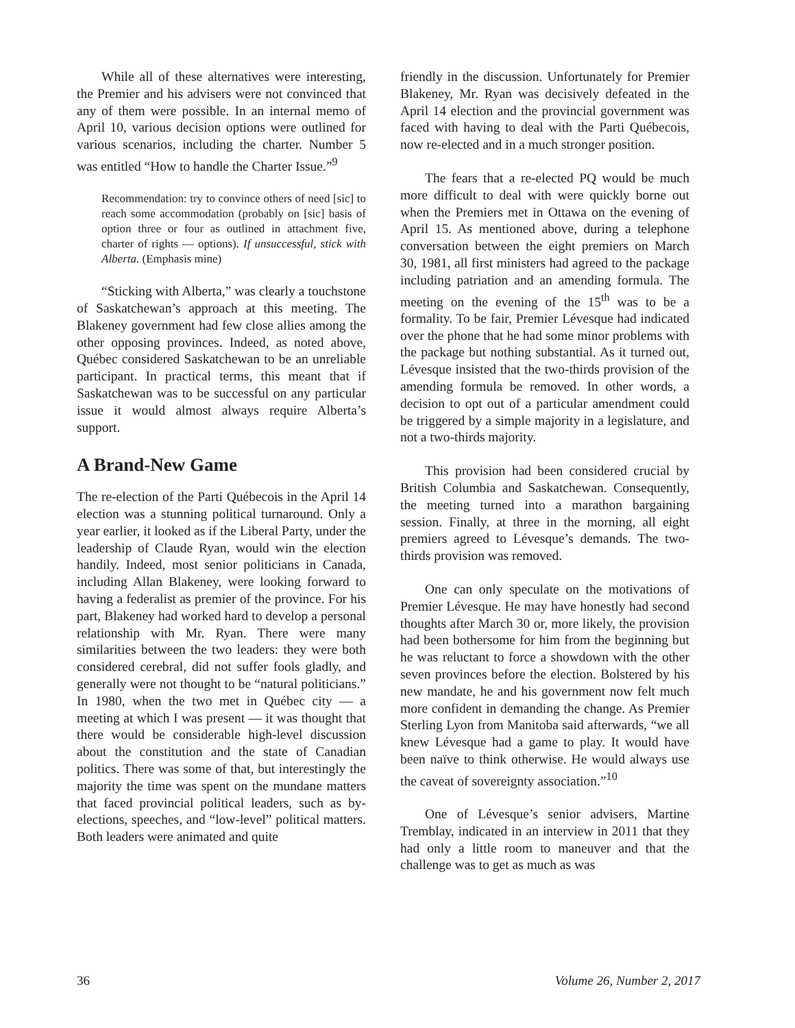While all of these alternatives were interesting, the Premier and his advisers were not convinced that any of them were possible. In an internal memo of April 10, various decision options were outlined for various scenarios, including the charter. Number 5 was entitled “How to handle the Charter Issue.”<sup>9</sup>
Recommendation: try to convince others of need [sic] to reach some accommodation (probably on [sic] basis of option three or four as outlined in attachment five, charter of rights — options). If unsuccessful, stick with Alberta. (Emphasis mine)
“Sticking with Alberta,” was clearly a touchstone of Saskatchewan’s approach at this meeting. The Blakeney government had few close allies among the other opposing provinces. Indeed, as noted above, Québec considered Saskatchewan to be an unreliable participant. In practical terms, this meant that if Saskatchewan was to be successful on any particular issue it would almost always require Alberta’s support.
A Brand-New Game
The re-election of the Parti Québecois in the April 14 election was a stunning political turnaround. Only a year earlier, it looked as if the Liberal Party, under the leadership of Claude Ryan, would win the election handily. Indeed, most senior politicians in Canada, including Allan Blakeney, were looking forward to having a federalist as premier of the province. For his part, Blakeney had worked hard to develop a personal relationship with Mr. Ryan. There were many similarities between the two leaders: they were both considered cerebral, did not suffer fools gladly, and generally were not thought to be “natural politicians.” In 1980, when the two met in Québec city — a meeting at which I was present — it was thought that there would be considerable high-level discussion about the constitution and the state of Canadian politics. There was some of that, but interestingly the majority the time was spent on the mundane matters that faced provincial political leaders, such as by-elections, speeches, and “low-level” political matters. Both leaders were animated and quite
friendly in the discussion. Unfortunately for Premier Blakeney, Mr. Ryan was decisively defeated in the April 14 election and the provincial government was faced with having to deal with the Parti Québecois, now re-elected and in a much stronger position.
The fears that a re-elected PQ would be much more difficult to deal with were quickly borne out when the Premiers met in Ottawa on the evening of April 15. As mentioned above, during a telephone conversation between the eight premiers on March 30, 1981, all first ministers had agreed to the package including patriation and an amending formula. The meeting on the evening of the 15<sup>th</sup> was to be a formality. To be fair, Premier Lévesque had indicated over the phone that he had some minor problems with the package but nothing substantial. As it turned out, Lévesque insisted that the two-thirds provision of the amending formula be removed. In other words, a decision to opt out of a particular amendment could be triggered by a simple majority in a legislature, and not a two-thirds majority.
This provision had been considered crucial by British Columbia and Saskatchewan. Consequently, the meeting turned into a marathon bargaining session. Finally, at three in the morning, all eight premiers agreed to Lévesque’s demands. The two-thirds provision was removed.
One can only speculate on the motivations of Premier Lévesque. He may have honestly had second thoughts after March 30 or, more likely, the provision had been bothersome for him from the beginning but he was reluctant to force a showdown with the other seven provinces before the election. Bolstered by his new mandate, he and his government now felt much more confident in demanding the change. As Premier Sterling Lyon from Manitoba said afterwards, “we all knew Lévesque had a game to play. It would have been naïve to think otherwise. He would always use the caveat of sovereignty association.”<sup>10</sup>
One of Lévesque’s senior advisers, Martine Tremblay, indicated in an interview in 2011 that they had only a little room to maneuver and that the challenge was to get as much as was
36 Volume 26, Number 2, 2017